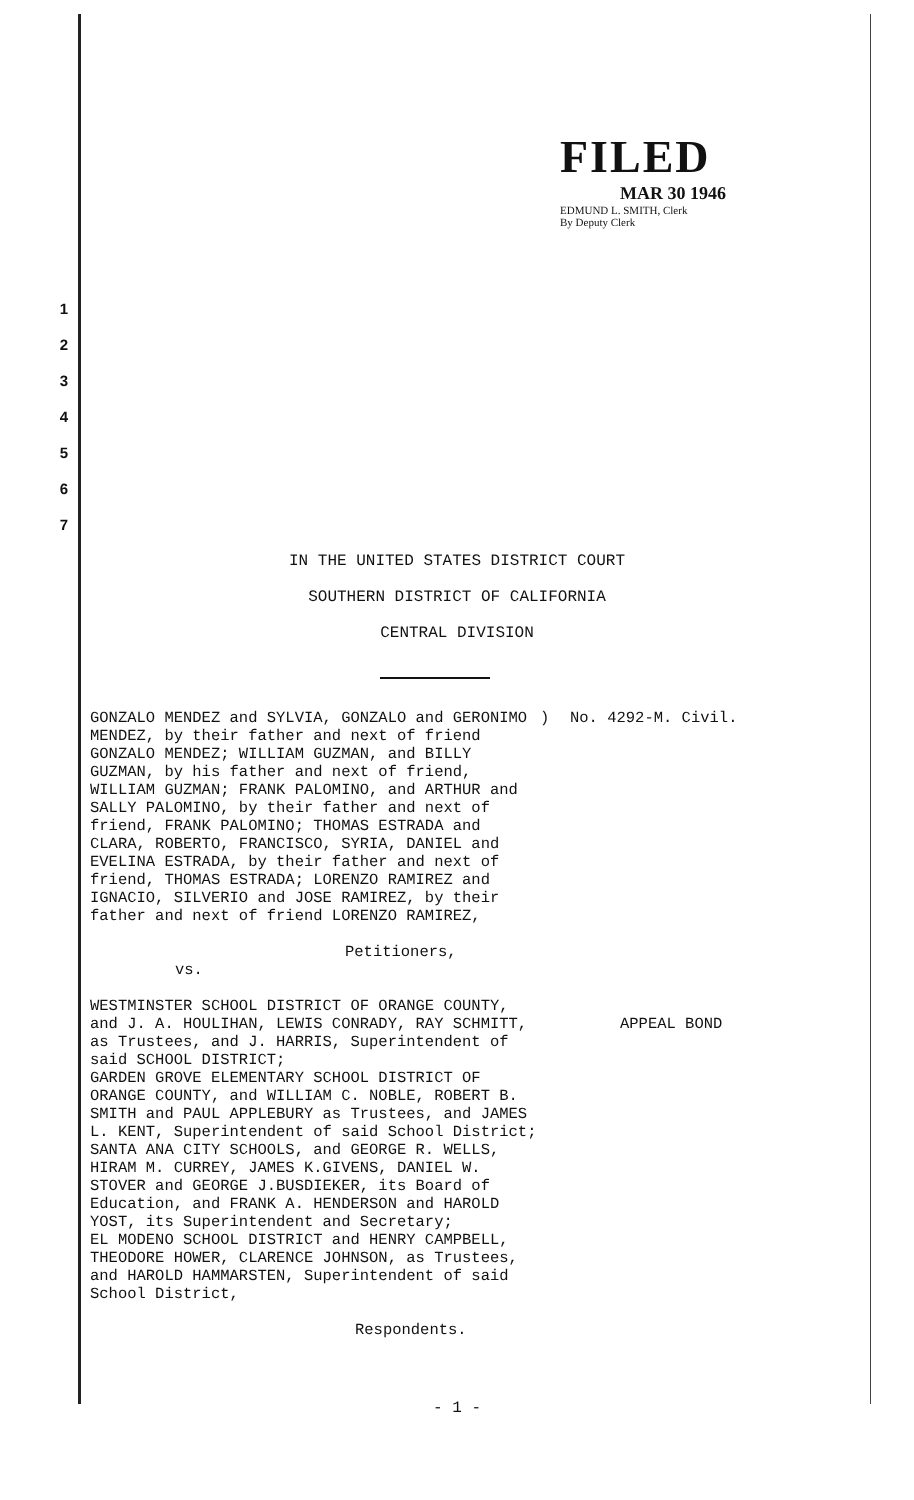FILED
MAR 30 1946
EDMUND L. SMITH, Clerk
By Deputy Clerk
1
2
3
4
5
6
7
IN THE UNITED STATES DISTRICT COURT
SOUTHERN DISTRICT OF CALIFORNIA
CENTRAL DIVISION
GONZALO MENDEZ and SYLVIA, GONZALO and GERONIMO MENDEZ, by their father and next of friend GONZALO MENDEZ; WILLIAM GUZMAN, and BILLY GUZMAN, by his father and next of friend, WILLIAM GUZMAN; FRANK PALOMINO, and ARTHUR and SALLY PALOMINO, by their father and next of friend, FRANK PALOMINO; THOMAS ESTRADA and CLARA, ROBERTO, FRANCISCO, SYRIA, DANIEL and EVELINA ESTRADA, by their father and next of friend, THOMAS ESTRADA; LORENZO RAMIREZ and IGNACIO, SILVERIO and JOSE RAMIREZ, by their father and next of friend LORENZO RAMIREZ,
Petitioners,
vs.
WESTMINSTER SCHOOL DISTRICT OF ORANGE COUNTY, and J. A. HOULIHAN, LEWIS CONRADY, RAY SCHMITT, as Trustees, and J. HARRIS, Superintendent of said SCHOOL DISTRICT;
GARDEN GROVE ELEMENTARY SCHOOL DISTRICT OF ORANGE COUNTY, and WILLIAM C. NOBLE, ROBERT B. SMITH and PAUL APPLEBURY as Trustees, and JAMES L. KENT, Superintendent of said School District;
SANTA ANA CITY SCHOOLS, and GEORGE R. WELLS, HIRAM M. CURREY, JAMES K.GIVENS, DANIEL W. STOVER and GEORGE J.BUSDIEKER, its Board of Education, and FRANK A. HENDERSON and HAROLD YOST, its Superintendent and Secretary;
EL MODENO SCHOOL DISTRICT and HENRY CAMPBELL, THEODORE HOWER, CLARENCE JOHNSON, as Trustees, and HAROLD HAMMARSTEN, Superintendent of said School District,
Respondents.
) No. 4292-M. Civil.
APPEAL BOND
- 1 -